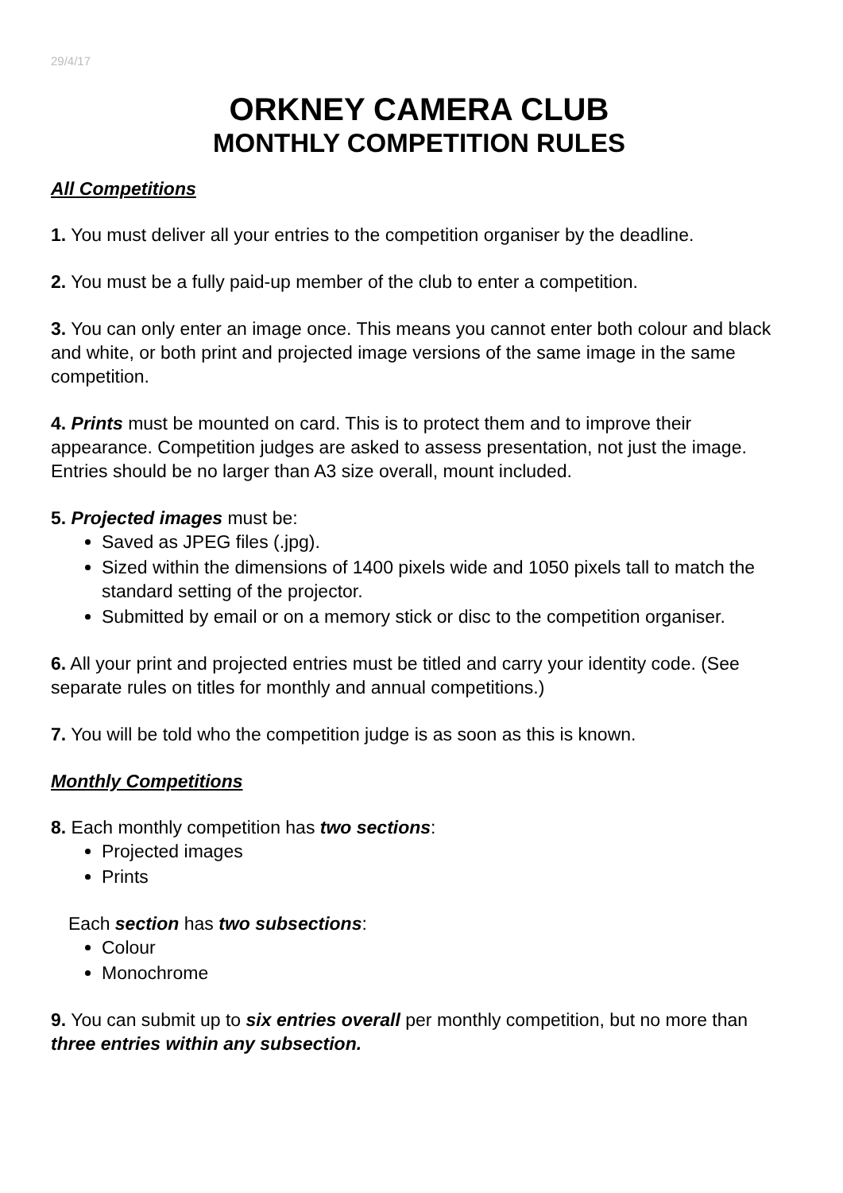29/4/17
ORKNEY CAMERA CLUB
MONTHLY COMPETITION RULES
All Competitions
1. You must deliver all your entries to the competition organiser by the deadline.
2. You must be a fully paid-up member of the club to enter a competition.
3. You can only enter an image once. This means you cannot enter both colour and black and white, or both print and projected image versions of the same image in the same competition.
4. Prints must be mounted on card. This is to protect them and to improve their appearance. Competition judges are asked to assess presentation, not just the image. Entries should be no larger than A3 size overall, mount included.
5. Projected images must be:
Saved as JPEG files (.jpg).
Sized within the dimensions of 1400 pixels wide and 1050 pixels tall to match the standard setting of the projector.
Submitted by email or on a memory stick or disc to the competition organiser.
6. All your print and projected entries must be titled and carry your identity code. (See separate rules on titles for monthly and annual competitions.)
7. You will be told who the competition judge is as soon as this is known.
Monthly Competitions
8. Each monthly competition has two sections:
Projected images
Prints
Each section has two subsections:
Colour
Monochrome
9. You can submit up to six entries overall per monthly competition, but no more than three entries within any subsection.